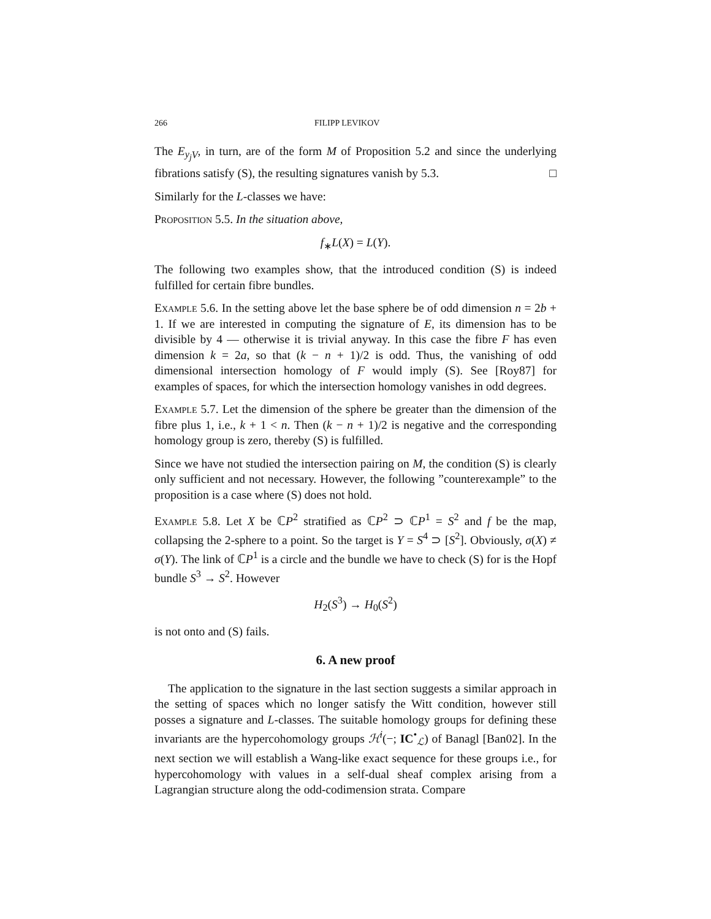266 FILIPP LEVIKOV
The E<sub>y<sub>j</sub> V</sub>, in turn, are of the form M of Proposition 5.2 and since the underlying fibrations satisfy (S), the resulting signatures vanish by 5.3. □
Similarly for the L-classes we have:
Proposition 5.5. In the situation above,
f<sub>∗</sub>L(X) = L(Y).
The following two examples show, that the introduced condition (S) is indeed fulfilled for certain fibre bundles.
Example 5.6. In the setting above let the base sphere be of odd dimension n = 2b + 1. If we are interested in computing the signature of E, its dimension has to be divisible by 4 — otherwise it is trivial anyway. In this case the fibre F has even dimension k = 2a, so that (k − n + 1)/2 is odd. Thus, the vanishing of odd dimensional intersection homology of F would imply (S). See [Roy87] for examples of spaces, for which the intersection homology vanishes in odd degrees.
Example 5.7. Let the dimension of the sphere be greater than the dimension of the fibre plus 1, i.e., k + 1 < n. Then (k − n + 1)/2 is negative and the corresponding homology group is zero, thereby (S) is fulfilled.
Since we have not studied the intersection pairing on M, the condition (S) is clearly only sufficient and not necessary. However, the following ”counterexample” to the proposition is a case where (S) does not hold.
Example 5.8. Let X be ℂP<sup>2</sup> stratified as ℂP<sup>2</sup> ⊃ ℂP<sup>1</sup> = S<sup>2</sup> and f be the map, collapsing the 2-sphere to a point. So the target is Y = S<sup>4</sup> ⊃ [S<sup>2</sup>]. Obviously, σ(X) ≠ σ(Y). The link of ℂP<sup>1</sup> is a circle and the bundle we have to check (S) for is the Hopf bundle S<sup>3</sup> → S<sup>2</sup>. However
H<sub>2</sub>(S<sup>3</sup>) → H<sub>0</sub>(S<sup>2</sup>)
is not onto and (S) fails.
6. A new proof
The application to the signature in the last section suggests a similar approach in the setting of spaces which no longer satisfy the Witt condition, however still posses a signature and L-classes. The suitable homology groups for defining these invariants are the hypercohomology groups ℋ<sup>i</sup>(−; IC<sup>•</sup><sub>ℒ</sub>) of Banagl [Ban02]. In the next section we will establish a Wang-like exact sequence for these groups i.e., for hypercohomology with values in a self-dual sheaf complex arising from a Lagrangian structure along the odd-codimension strata. Compare